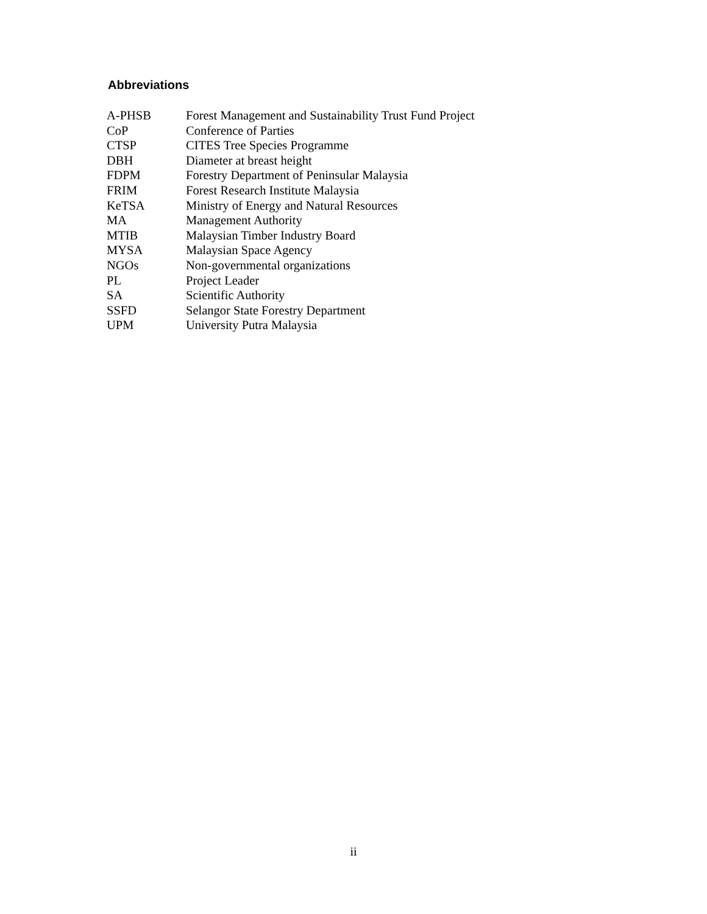Abbreviations
| A-PHSB | Forest Management and Sustainability Trust Fund Project |
| CoP | Conference of Parties |
| CTSP | CITES Tree Species Programme |
| DBH | Diameter at breast height |
| FDPM | Forestry Department of Peninsular Malaysia |
| FRIM | Forest Research Institute Malaysia |
| KeTSA | Ministry of Energy and Natural Resources |
| MA | Management Authority |
| MTIB | Malaysian Timber Industry Board |
| MYSA | Malaysian Space Agency |
| NGOs | Non-governmental organizations |
| PL | Project Leader |
| SA | Scientific Authority |
| SSFD | Selangor State Forestry Department |
| UPM | University Putra Malaysia |
ii